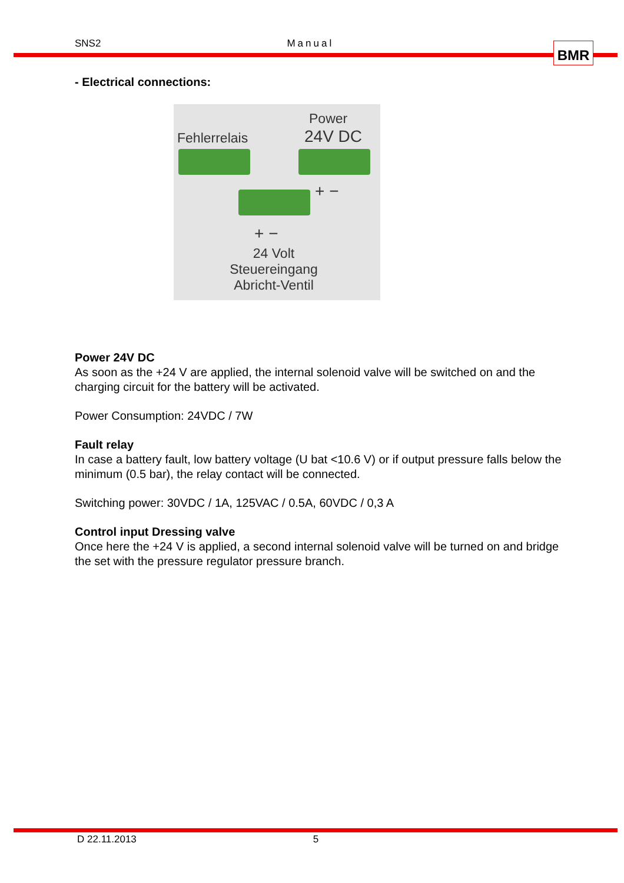SNS2 Manual BMR
- Electrical connections:
Power
24V DC
Fehlerrelais
+ −
+ −
24 Volt
Steuereingang
Abricht-Ventil
Power 24V DC
As soon as the +24 V are applied, the internal solenoid valve will be switched on and the charging circuit for the battery will be activated.
Power Consumption: 24VDC / 7W
Fault relay
In case a battery fault, low battery voltage (U bat <10.6 V) or if output pressure falls below the minimum (0.5 bar), the relay contact will be connected.
Switching power: 30VDC / 1A, 125VAC / 0.5A, 60VDC / 0,3 A
Control input Dressing valve
Once here the +24 V is applied, a second internal solenoid valve will be turned on and bridge the set with the pressure regulator pressure branch.
D 22.11.2013 5